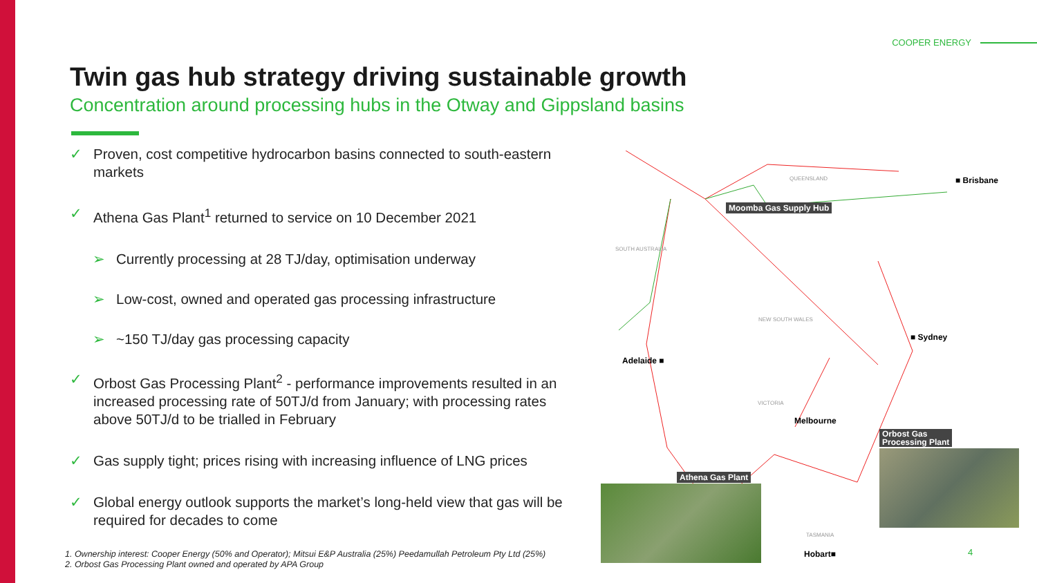COOPER ENERGY
Twin gas hub strategy driving sustainable growth
Concentration around processing hubs in the Otway and Gippsland basins
✓ Proven, cost competitive hydrocarbon basins connected to south-eastern markets
✓ Athena Gas Plant<sup>1</sup> returned to service on 10 December 2021
➢ Currently processing at 28 TJ/day, optimisation underway
➢ Low-cost, owned and operated gas processing infrastructure
➢ ~150 TJ/day gas processing capacity
✓ Orbost Gas Processing Plant<sup>2</sup> - performance improvements resulted in an increased processing rate of 50TJ/d from January; with processing rates above 50TJ/d to be trialled in February
✓ Gas supply tight; prices rising with increasing influence of LNG prices
✓ Global energy outlook supports the market’s long-held view that gas will be required for decades to come
QUEENSLAND
SOUTH AUSTRALIA
NEW SOUTH WALES
VICTORIA
TASMANIA
■ Brisbane
Moomba Gas Supply Hub
■ Sydney
Adelaide ■
Melbourne
Orbost Gas
Processing Plant
Athena Gas Plant
Hobart■
1. Ownership interest: Cooper Energy (50% and Operator); Mitsui E&P Australia (25%) Peedamullah Petroleum Pty Ltd (25%)
2. Orbost Gas Processing Plant owned and operated by APA Group
4